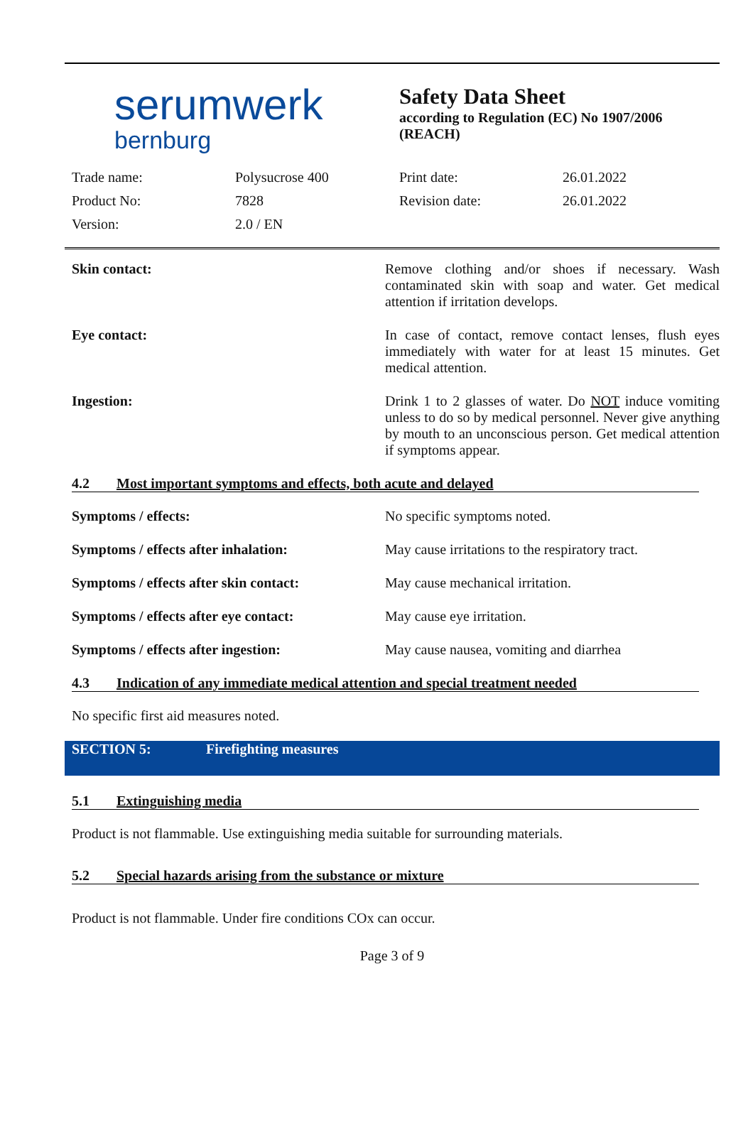serumwerk
bernburg
Safety Data Sheet
according to Regulation (EC) No 1907/2006
(REACH)
| Trade name: | Polysucrose 400 | Print date: | 26.01.2022 |
| Product No: | 7828 | Revision date: | 26.01.2022 |
| Version: | 2.0 / EN | | |
Skin contact: Remove clothing and/or shoes if necessary. Wash contaminated skin with soap and water. Get medical attention if irritation develops.
Eye contact: In case of contact, remove contact lenses, flush eyes immediately with water for at least 15 minutes. Get medical attention.
Ingestion: Drink 1 to 2 glasses of water. Do NOT induce vomiting unless to do so by medical personnel. Never give anything by mouth to an unconscious person. Get medical attention if symptoms appear.
4.2 Most important symptoms and effects, both acute and delayed
Symptoms / effects: No specific symptoms noted.
Symptoms / effects after inhalation: May cause irritations to the respiratory tract.
Symptoms / effects after skin contact:
May cause mechanical irritation.
Symptoms / effects after eye contact:
May cause eye irritation.
Symptoms / effects after ingestion: May cause nausea, vomiting and diarrhea
4.3 Indication of any immediate medical attention and special treatment needed
No specific first aid measures noted.
SECTION 5: Firefighting measures
5.1 Extinguishing media
Product is not flammable. Use extinguishing media suitable for surrounding materials.
5.2 Special hazards arising from the substance or mixture
Product is not flammable. Under fire conditions COx can occur.
Page 3 of 9